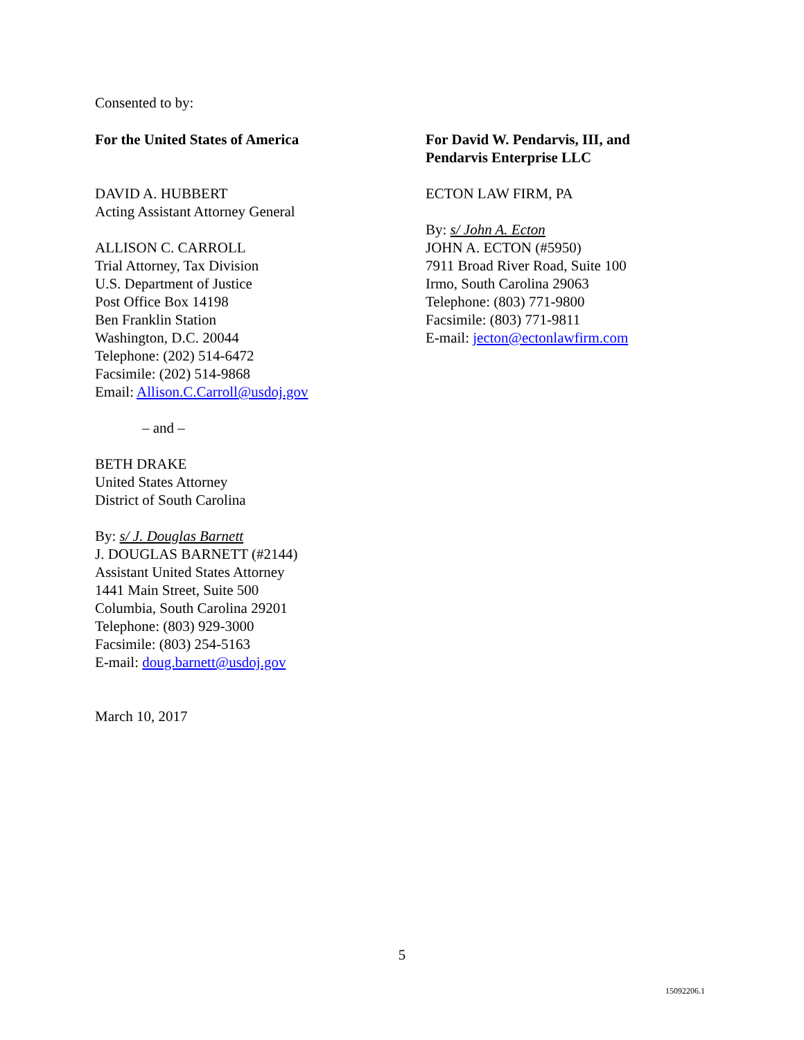Consented to by:
For the United States of America
DAVID A. HUBBERT
Acting Assistant Attorney General
ALLISON C. CARROLL
Trial Attorney, Tax Division
U.S. Department of Justice
Post Office Box 14198
Ben Franklin Station
Washington, D.C. 20044
Telephone: (202) 514-6472
Facsimile: (202) 514-9868
Email: Allison.C.Carroll@usdoj.gov
– and –
BETH DRAKE
United States Attorney
District of South Carolina
By: s/ J. Douglas Barnett
J. DOUGLAS BARNETT (#2144)
Assistant United States Attorney
1441 Main Street, Suite 500
Columbia, South Carolina 29201
Telephone: (803) 929-3000
Facsimile: (803) 254-5163
E-mail: doug.barnett@usdoj.gov
March 10, 2017
For David W. Pendarvis, III, and
Pendarvis Enterprise LLC
ECTON LAW FIRM, PA
By: s/ John A. Ecton
JOHN A. ECTON (#5950)
7911 Broad River Road, Suite 100
Irmo, South Carolina 29063
Telephone: (803) 771-9800
Facsimile: (803) 771-9811
E-mail: jecton@ectonlawfirm.com
5
15092206.1